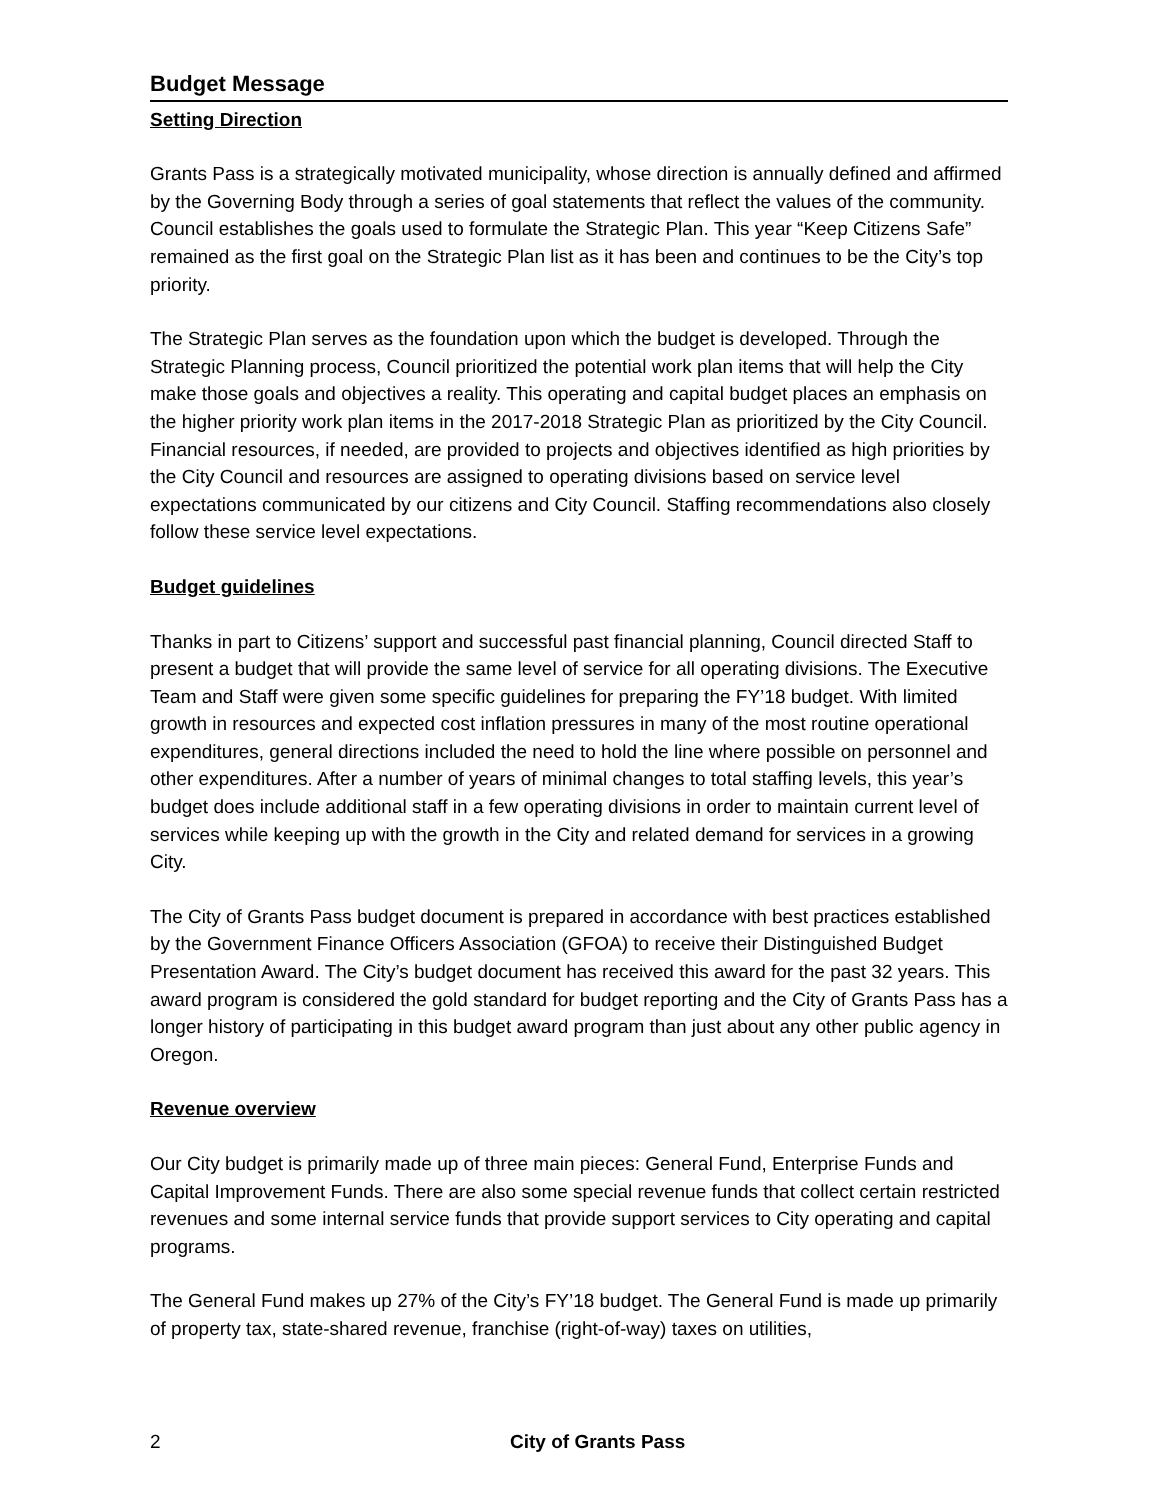Budget Message
Setting Direction
Grants Pass is a strategically motivated municipality, whose direction is annually defined and affirmed by the Governing Body through a series of goal statements that reflect the values of the community. Council establishes the goals used to formulate the Strategic Plan. This year “Keep Citizens Safe” remained as the first goal on the Strategic Plan list as it has been and continues to be the City’s top priority.
The Strategic Plan serves as the foundation upon which the budget is developed. Through the Strategic Planning process, Council prioritized the potential work plan items that will help the City make those goals and objectives a reality. This operating and capital budget places an emphasis on the higher priority work plan items in the 2017-2018 Strategic Plan as prioritized by the City Council. Financial resources, if needed, are provided to projects and objectives identified as high priorities by the City Council and resources are assigned to operating divisions based on service level expectations communicated by our citizens and City Council. Staffing recommendations also closely follow these service level expectations.
Budget guidelines
Thanks in part to Citizens’ support and successful past financial planning, Council directed Staff to present a budget that will provide the same level of service for all operating divisions. The Executive Team and Staff were given some specific guidelines for preparing the FY’18 budget. With limited growth in resources and expected cost inflation pressures in many of the most routine operational expenditures, general directions included the need to hold the line where possible on personnel and other expenditures. After a number of years of minimal changes to total staffing levels, this year’s budget does include additional staff in a few operating divisions in order to maintain current level of services while keeping up with the growth in the City and related demand for services in a growing City.
The City of Grants Pass budget document is prepared in accordance with best practices established by the Government Finance Officers Association (GFOA) to receive their Distinguished Budget Presentation Award. The City’s budget document has received this award for the past 32 years. This award program is considered the gold standard for budget reporting and the City of Grants Pass has a longer history of participating in this budget award program than just about any other public agency in Oregon.
Revenue overview
Our City budget is primarily made up of three main pieces: General Fund, Enterprise Funds and Capital Improvement Funds. There are also some special revenue funds that collect certain restricted revenues and some internal service funds that provide support services to City operating and capital programs.
The General Fund makes up 27% of the City’s FY’18 budget. The General Fund is made up primarily of property tax, state-shared revenue, franchise (right-of-way) taxes on utilities,
2 City of Grants Pass